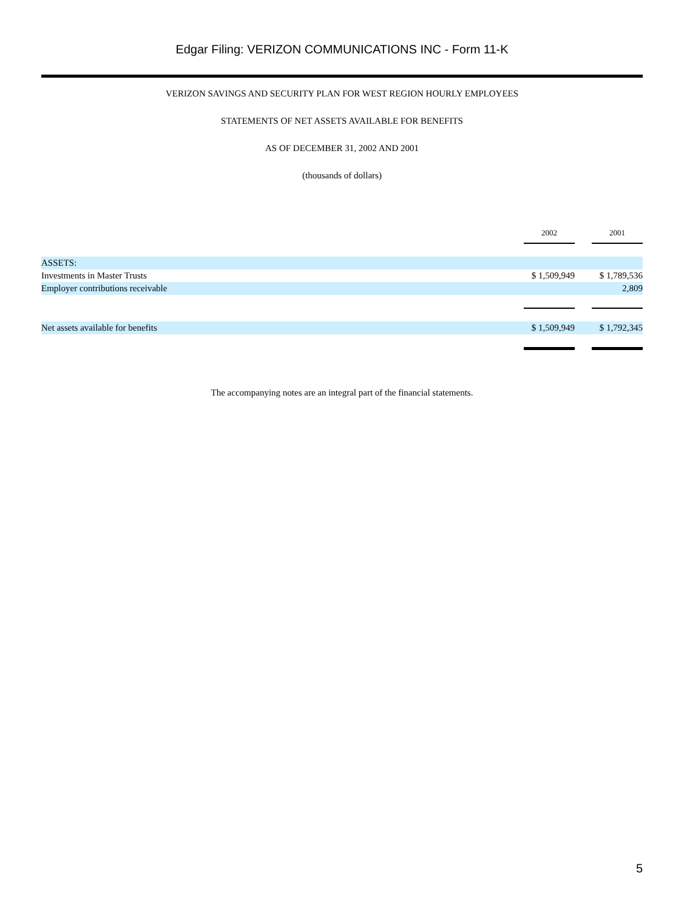Edgar Filing: VERIZON COMMUNICATIONS INC - Form 11-K
VERIZON SAVINGS AND SECURITY PLAN FOR WEST REGION HOURLY EMPLOYEES
STATEMENTS OF NET ASSETS AVAILABLE FOR BENEFITS
AS OF DECEMBER 31, 2002 AND 2001
(thousands of dollars)
| | 2002 | | 2001 |
| ASSETS: | | | |
| Investments in Master Trusts | $ 1,509,949 | | $ 1,789,536 |
| Employer contributions receivable | | | 2,809 |
| Net assets available for benefits | $ 1,509,949 | | $ 1,792,345 |
The accompanying notes are an integral part of the financial statements.
5